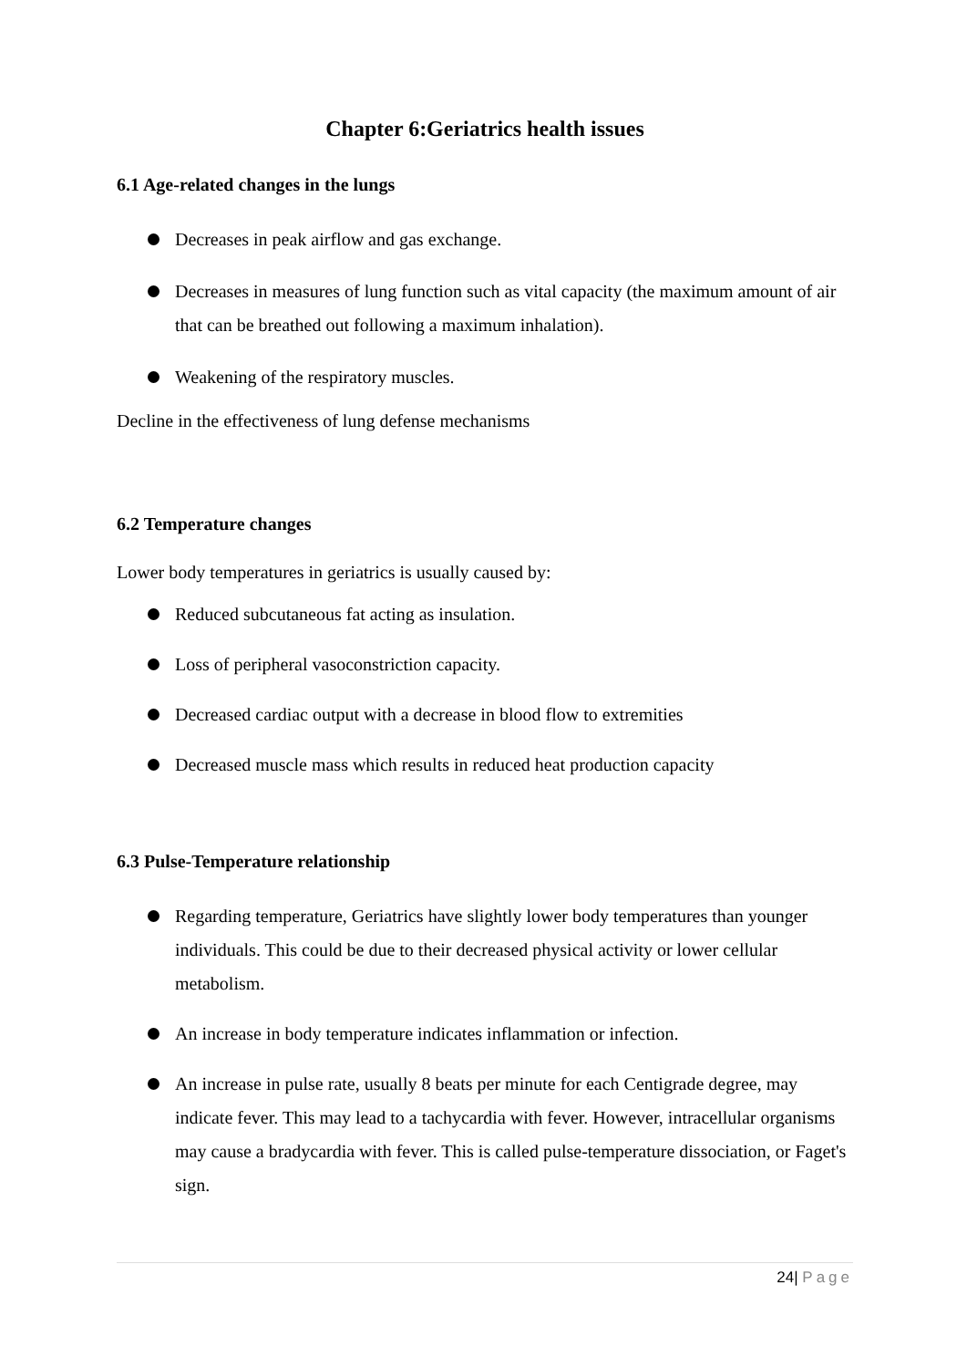Chapter 6:Geriatrics health issues
6.1 Age-related changes in the lungs
Decreases in peak airflow and gas exchange.
Decreases in measures of lung function such as vital capacity (the maximum amount of air that can be breathed out following a maximum inhalation).
Weakening of the respiratory muscles.
Decline in the effectiveness of lung defense mechanisms
6.2 Temperature changes
Lower body temperatures in geriatrics is usually caused by:
Reduced subcutaneous fat acting as insulation.
Loss of peripheral vasoconstriction capacity.
Decreased cardiac output with a decrease in blood flow to extremities
Decreased muscle mass which results in reduced heat production capacity
6.3 Pulse-Temperature relationship
Regarding temperature, Geriatrics have slightly lower body temperatures than younger individuals. This could be due to their decreased physical activity or lower cellular metabolism.
An increase in body temperature indicates inflammation or infection.
An increase in pulse rate, usually 8 beats per minute for each Centigrade degree, may indicate fever. This may lead to a tachycardia with fever. However, intracellular organisms may cause a bradycardia with fever. This is called pulse-temperature dissociation, or Faget's sign.
24| Page